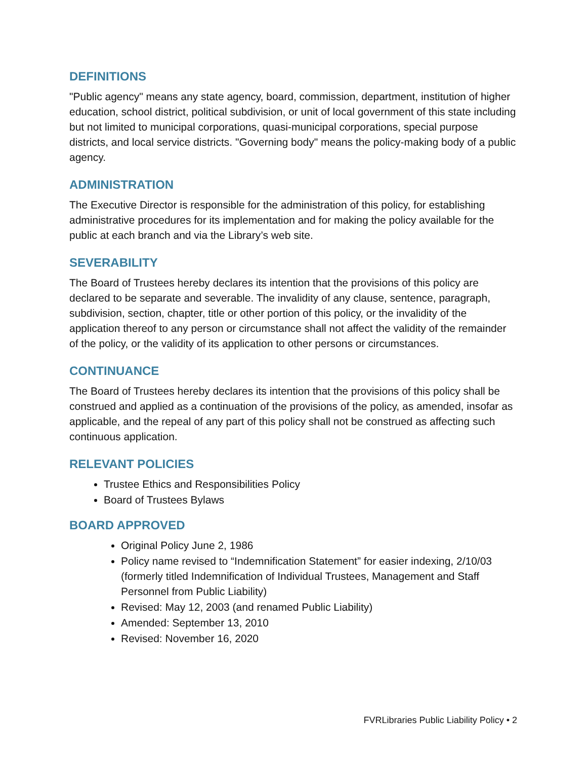DEFINITIONS
"Public agency" means any state agency, board, commission, department, institution of higher education, school district, political subdivision, or unit of local government of this state including but not limited to municipal corporations, quasi-municipal corporations, special purpose districts, and local service districts. "Governing body" means the policy-making body of a public agency.
ADMINISTRATION
The Executive Director is responsible for the administration of this policy, for establishing administrative procedures for its implementation and for making the policy available for the public at each branch and via the Library’s web site.
SEVERABILITY
The Board of Trustees hereby declares its intention that the provisions of this policy are declared to be separate and severable. The invalidity of any clause, sentence, paragraph, subdivision, section, chapter, title or other portion of this policy, or the invalidity of the application thereof to any person or circumstance shall not affect the validity of the remainder of the policy, or the validity of its application to other persons or circumstances.
CONTINUANCE
The Board of Trustees hereby declares its intention that the provisions of this policy shall be construed and applied as a continuation of the provisions of the policy, as amended, insofar as applicable, and the repeal of any part of this policy shall not be construed as affecting such continuous application.
RELEVANT POLICIES
Trustee Ethics and Responsibilities Policy
Board of Trustees Bylaws
BOARD APPROVED
Original Policy June 2, 1986
Policy name revised to “Indemnification Statement” for easier indexing, 2/10/03 (formerly titled Indemnification of Individual Trustees, Management and Staff Personnel from Public Liability)
Revised: May 12, 2003 (and renamed Public Liability)
Amended: September 13, 2010
Revised: November 16, 2020
FVRLibraries Public Liability Policy • 2